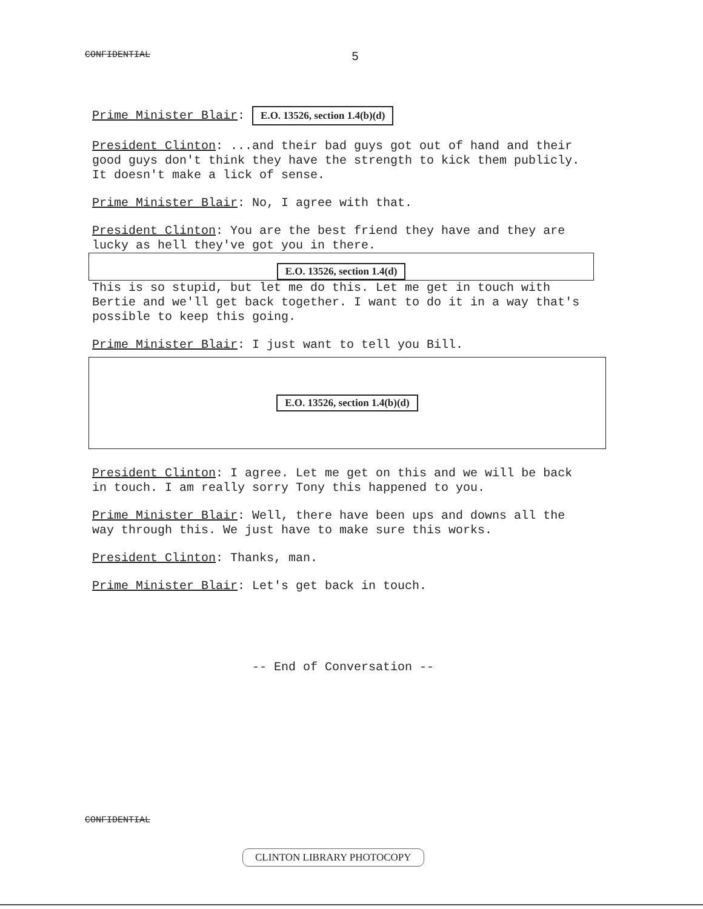CONFIDENTIAL 5
Prime Minister Blair: E.O. 13526, section 1.4(b)(d)
President Clinton: ...and their bad guys got out of hand and their good guys don't think they have the strength to kick them publicly. It doesn't make a lick of sense.
Prime Minister Blair: No, I agree with that.
President Clinton: You are the best friend they have and they are lucky as hell they've got you in there.
E.O. 13526, section 1.4(d)
This is so stupid, but let me do this. Let me get in touch with Bertie and we'll get back together. I want to do it in a way that's possible to keep this going.
Prime Minister Blair: I just want to tell you Bill.
E.O. 13526, section 1.4(b)(d)
President Clinton: I agree. Let me get on this and we will be back in touch. I am really sorry Tony this happened to you.
Prime Minister Blair: Well, there have been ups and downs all the way through this. We just have to make sure this works.
President Clinton: Thanks, man.
Prime Minister Blair: Let's get back in touch.
-- End of Conversation --
CONFIDENTIAL
CLINTON LIBRARY PHOTOCOPY